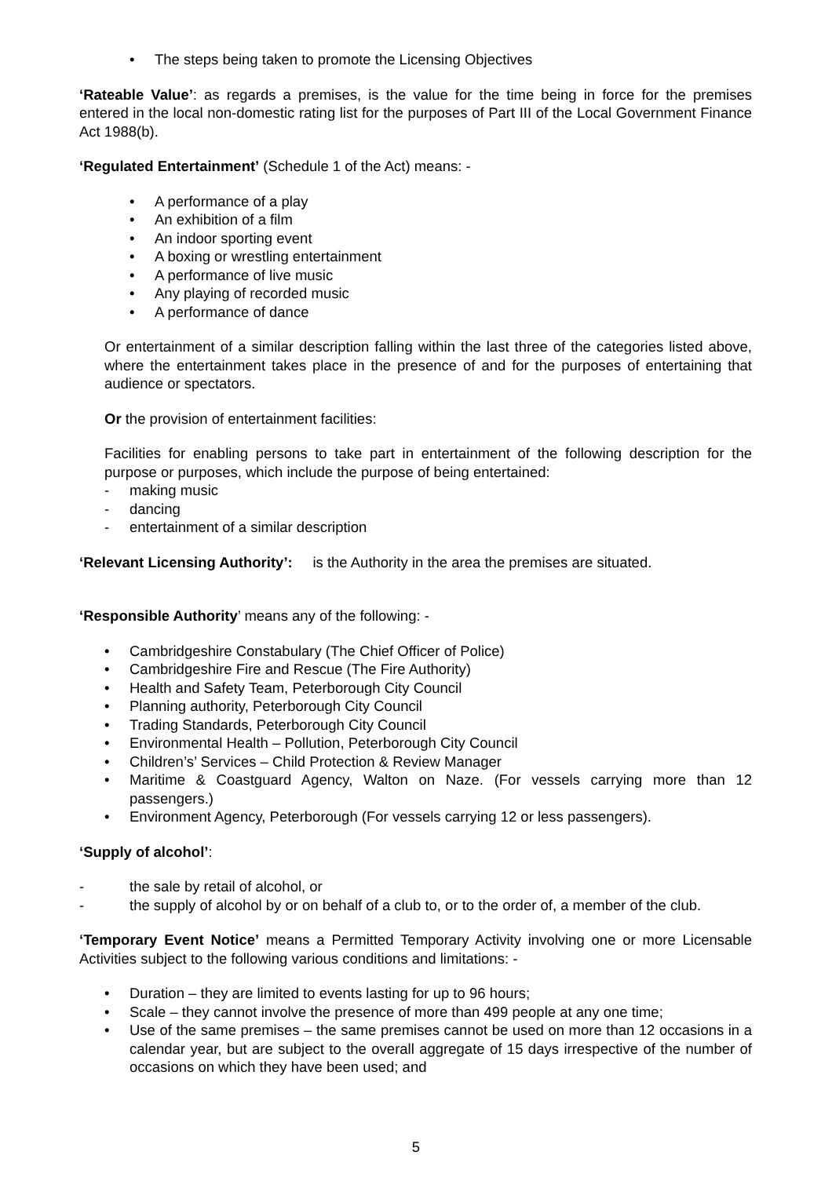• The steps being taken to promote the Licensing Objectives
‘Rateable Value’: as regards a premises, is the value for the time being in force for the premises entered in the local non-domestic rating list for the purposes of Part III of the Local Government Finance Act 1988(b).
‘Regulated Entertainment’ (Schedule 1 of the Act) means: -
• A performance of a play
• An exhibition of a film
• An indoor sporting event
• A boxing or wrestling entertainment
• A performance of live music
• Any playing of recorded music
• A performance of dance
Or entertainment of a similar description falling within the last three of the categories listed above, where the entertainment takes place in the presence of and for the purposes of entertaining that audience or spectators.
Or the provision of entertainment facilities:
Facilities for enabling persons to take part in entertainment of the following description for the purpose or purposes, which include the purpose of being entertained:
- making music
- dancing
- entertainment of a similar description
‘Relevant Licensing Authority’: is the Authority in the area the premises are situated.
‘Responsible Authority’ means any of the following: -
• Cambridgeshire Constabulary (The Chief Officer of Police)
• Cambridgeshire Fire and Rescue (The Fire Authority)
• Health and Safety Team, Peterborough City Council
• Planning authority, Peterborough City Council
• Trading Standards, Peterborough City Council
• Environmental Health – Pollution, Peterborough City Council
• Children’s’ Services – Child Protection & Review Manager
• Maritime & Coastguard Agency, Walton on Naze. (For vessels carrying more than 12 passengers.)
• Environment Agency, Peterborough (For vessels carrying 12 or less passengers).
‘Supply of alcohol’:
- the sale by retail of alcohol, or
- the supply of alcohol by or on behalf of a club to, or to the order of, a member of the club.
‘Temporary Event Notice’ means a Permitted Temporary Activity involving one or more Licensable Activities subject to the following various conditions and limitations: -
• Duration – they are limited to events lasting for up to 96 hours;
• Scale – they cannot involve the presence of more than 499 people at any one time;
• Use of the same premises – the same premises cannot be used on more than 12 occasions in a calendar year, but are subject to the overall aggregate of 15 days irrespective of the number of occasions on which they have been used; and
5